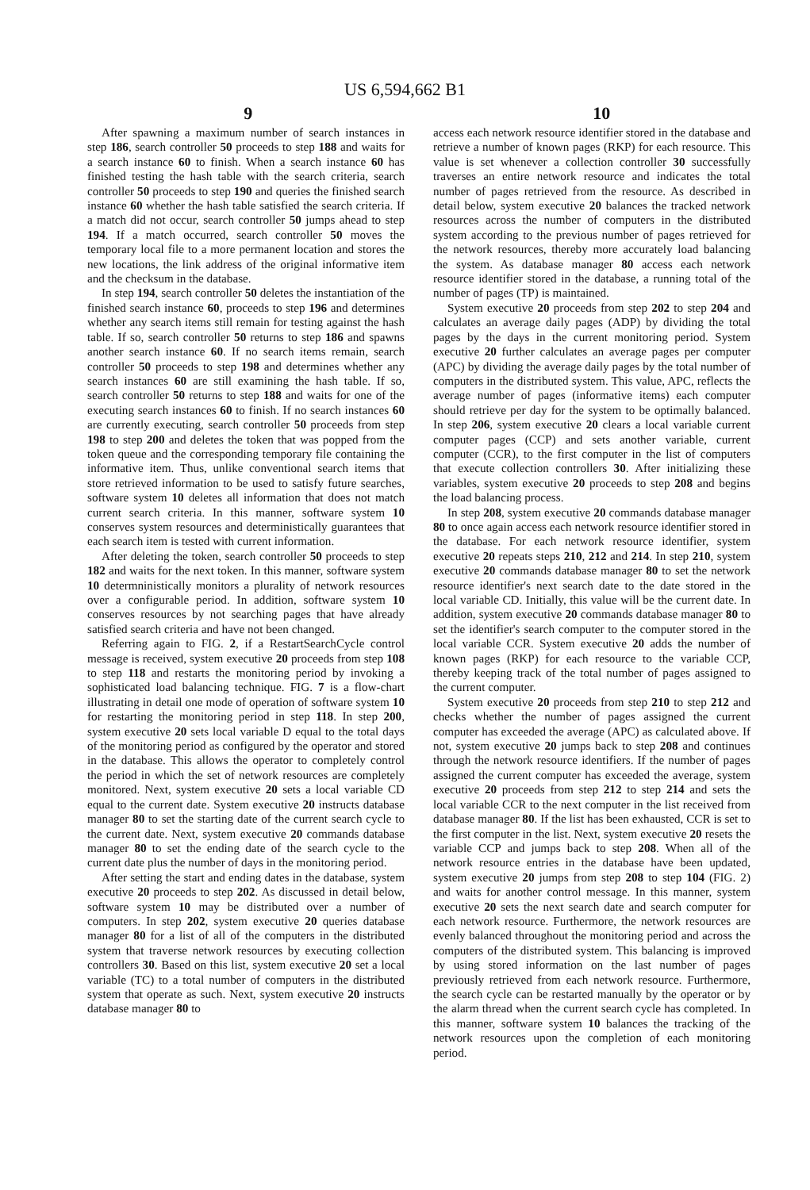US 6,594,662 B1
9 10
After spawning a maximum number of search instances in step 186, search controller 50 proceeds to step 188 and waits for a search instance 60 to finish. When a search instance 60 has finished testing the hash table with the search criteria, search controller 50 proceeds to step 190 and queries the finished search instance 60 whether the hash table satisfied the search criteria. If a match did not occur, search controller 50 jumps ahead to step 194. If a match occurred, search controller 50 moves the temporary local file to a more permanent location and stores the new locations, the link address of the original informative item and the checksum in the database.
In step 194, search controller 50 deletes the instantiation of the finished search instance 60, proceeds to step 196 and determines whether any search items still remain for testing against the hash table. If so, search controller 50 returns to step 186 and spawns another search instance 60. If no search items remain, search controller 50 proceeds to step 198 and determines whether any search instances 60 are still examining the hash table. If so, search controller 50 returns to step 188 and waits for one of the executing search instances 60 to finish. If no search instances 60 are currently executing, search controller 50 proceeds from step 198 to step 200 and deletes the token that was popped from the token queue and the corresponding temporary file containing the informative item. Thus, unlike conventional search items that store retrieved information to be used to satisfy future searches, software system 10 deletes all information that does not match current search criteria. In this manner, software system 10 conserves system resources and deterministically guarantees that each search item is tested with current information.
After deleting the token, search controller 50 proceeds to step 182 and waits for the next token. In this manner, software system 10 determninistically monitors a plurality of network resources over a configurable period. In addition, software system 10 conserves resources by not searching pages that have already satisfied search criteria and have not been changed.
Referring again to FIG. 2, if a RestartSearchCycle control message is received, system executive 20 proceeds from step 108 to step 118 and restarts the monitoring period by invoking a sophisticated load balancing technique. FIG. 7 is a flow-chart illustrating in detail one mode of operation of software system 10 for restarting the monitoring period in step 118. In step 200, system executive 20 sets local variable D equal to the total days of the monitoring period as configured by the operator and stored in the database. This allows the operator to completely control the period in which the set of network resources are completely monitored. Next, system executive 20 sets a local variable CD equal to the current date. System executive 20 instructs database manager 80 to set the starting date of the current search cycle to the current date. Next, system executive 20 commands database manager 80 to set the ending date of the search cycle to the current date plus the number of days in the monitoring period.
After setting the start and ending dates in the database, system executive 20 proceeds to step 202. As discussed in detail below, software system 10 may be distributed over a number of computers. In step 202, system executive 20 queries database manager 80 for a list of all of the computers in the distributed system that traverse network resources by executing collection controllers 30. Based on this list, system executive 20 set a local variable (TC) to a total number of computers in the distributed system that operate as such. Next, system executive 20 instructs database manager 80 to
access each network resource identifier stored in the database and retrieve a number of known pages (RKP) for each resource. This value is set whenever a collection controller 30 successfully traverses an entire network resource and indicates the total number of pages retrieved from the resource. As described in detail below, system executive 20 balances the tracked network resources across the number of computers in the distributed system according to the previous number of pages retrieved for the network resources, thereby more accurately load balancing the system. As database manager 80 access each network resource identifier stored in the database, a running total of the number of pages (TP) is maintained.
System executive 20 proceeds from step 202 to step 204 and calculates an average daily pages (ADP) by dividing the total pages by the days in the current monitoring period. System executive 20 further calculates an average pages per computer (APC) by dividing the average daily pages by the total number of computers in the distributed system. This value, APC, reflects the average number of pages (informative items) each computer should retrieve per day for the system to be optimally balanced. In step 206, system executive 20 clears a local variable current computer pages (CCP) and sets another variable, current computer (CCR), to the first computer in the list of computers that execute collection controllers 30. After initializing these variables, system executive 20 proceeds to step 208 and begins the load balancing process.
In step 208, system executive 20 commands database manager 80 to once again access each network resource identifier stored in the database. For each network resource identifier, system executive 20 repeats steps 210, 212 and 214. In step 210, system executive 20 commands database manager 80 to set the network resource identifier's next search date to the date stored in the local variable CD. Initially, this value will be the current date. In addition, system executive 20 commands database manager 80 to set the identifier's search computer to the computer stored in the local variable CCR. System executive 20 adds the number of known pages (RKP) for each resource to the variable CCP, thereby keeping track of the total number of pages assigned to the current computer.
System executive 20 proceeds from step 210 to step 212 and checks whether the number of pages assigned the current computer has exceeded the average (APC) as calculated above. If not, system executive 20 jumps back to step 208 and continues through the network resource identifiers. If the number of pages assigned the current computer has exceeded the average, system executive 20 proceeds from step 212 to step 214 and sets the local variable CCR to the next computer in the list received from database manager 80. If the list has been exhausted, CCR is set to the first computer in the list. Next, system executive 20 resets the variable CCP and jumps back to step 208. When all of the network resource entries in the database have been updated, system executive 20 jumps from step 208 to step 104 (FIG. 2) and waits for another control message. In this manner, system executive 20 sets the next search date and search computer for each network resource. Furthermore, the network resources are evenly balanced throughout the monitoring period and across the computers of the distributed system. This balancing is improved by using stored information on the last number of pages previously retrieved from each network resource. Furthermore, the search cycle can be restarted manually by the operator or by the alarm thread when the current search cycle has completed. In this manner, software system 10 balances the tracking of the network resources upon the completion of each monitoring period.